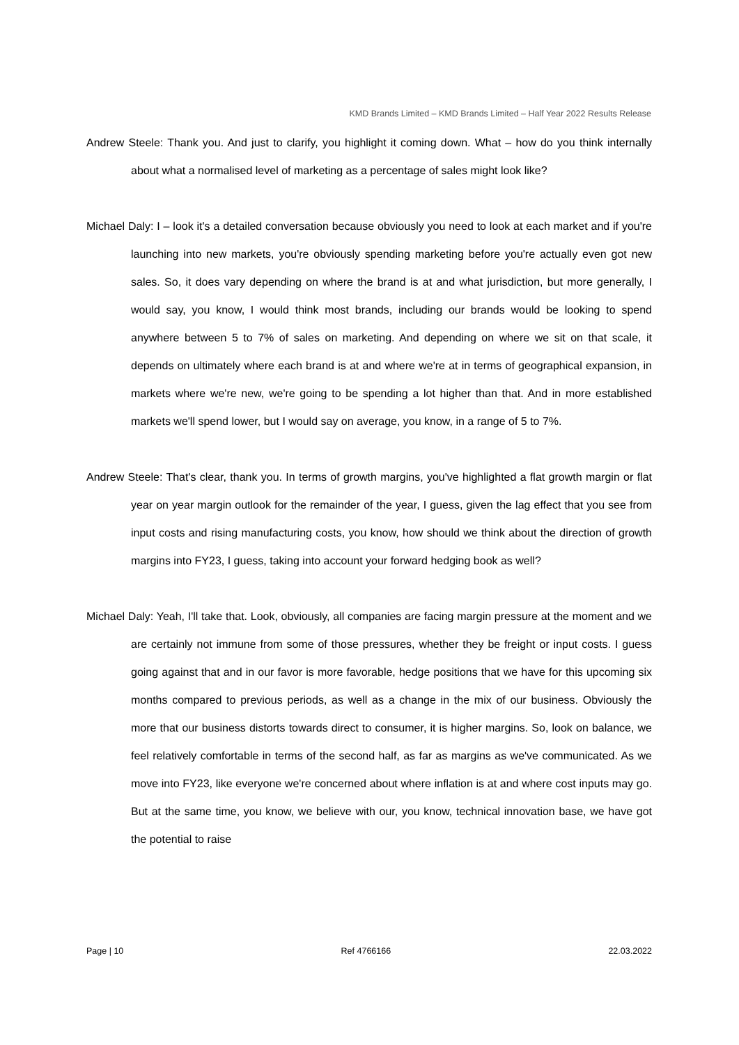KMD Brands Limited – KMD Brands Limited – Half Year 2022 Results Release
Andrew Steele: Thank you. And just to clarify, you highlight it coming down. What – how do you think internally about what a normalised level of marketing as a percentage of sales might look like?
Michael Daly: I – look it's a detailed conversation because obviously you need to look at each market and if you're launching into new markets, you're obviously spending marketing before you're actually even got new sales. So, it does vary depending on where the brand is at and what jurisdiction, but more generally, I would say, you know, I would think most brands, including our brands would be looking to spend anywhere between 5 to 7% of sales on marketing. And depending on where we sit on that scale, it depends on ultimately where each brand is at and where we're at in terms of geographical expansion, in markets where we're new, we're going to be spending a lot higher than that. And in more established markets we'll spend lower, but I would say on average, you know, in a range of 5 to 7%.
Andrew Steele: That's clear, thank you. In terms of growth margins, you've highlighted a flat growth margin or flat year on year margin outlook for the remainder of the year, I guess, given the lag effect that you see from input costs and rising manufacturing costs, you know, how should we think about the direction of growth margins into FY23, I guess, taking into account your forward hedging book as well?
Michael Daly: Yeah, I'll take that. Look, obviously, all companies are facing margin pressure at the moment and we are certainly not immune from some of those pressures, whether they be freight or input costs. I guess going against that and in our favor is more favorable, hedge positions that we have for this upcoming six months compared to previous periods, as well as a change in the mix of our business. Obviously the more that our business distorts towards direct to consumer, it is higher margins. So, look on balance, we feel relatively comfortable in terms of the second half, as far as margins as we've communicated. As we move into FY23, like everyone we're concerned about where inflation is at and where cost inputs may go. But at the same time, you know, we believe with our, you know, technical innovation base, we have got the potential to raise
Page | 10 Ref 4766166 22.03.2022